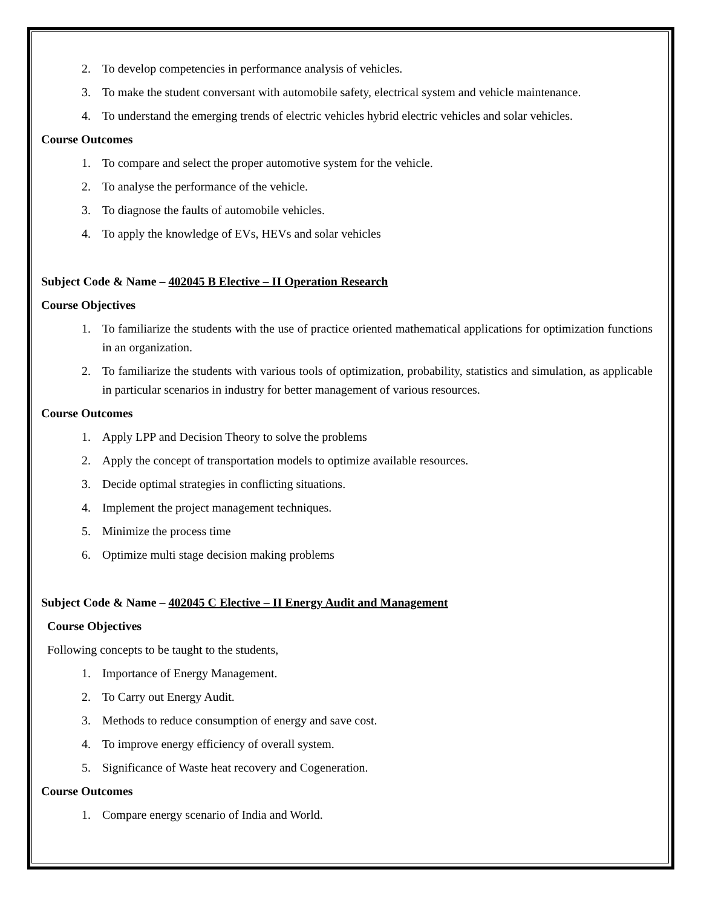2. To develop competencies in performance analysis of vehicles.
3. To make the student conversant with automobile safety, electrical system and vehicle maintenance.
4. To understand the emerging trends of electric vehicles hybrid electric vehicles and solar vehicles.
Course Outcomes
1. To compare and select the proper automotive system for the vehicle.
2. To analyse the performance of the vehicle.
3. To diagnose the faults of automobile vehicles.
4. To apply the knowledge of EVs, HEVs and solar vehicles
Subject Code & Name – 402045 B Elective – II Operation Research
Course Objectives
1. To familiarize the students with the use of practice oriented mathematical applications for optimization functions in an organization.
2. To familiarize the students with various tools of optimization, probability, statistics and simulation, as applicable in particular scenarios in industry for better management of various resources.
Course Outcomes
1. Apply LPP and Decision Theory to solve the problems
2. Apply the concept of transportation models to optimize available resources.
3. Decide optimal strategies in conflicting situations.
4. Implement the project management techniques.
5. Minimize the process time
6. Optimize multi stage decision making problems
Subject Code & Name – 402045 C Elective – II Energy Audit and Management
Course Objectives
Following concepts to be taught to the students,
1. Importance of Energy Management.
2. To Carry out Energy Audit.
3. Methods to reduce consumption of energy and save cost.
4. To improve energy efficiency of overall system.
5. Significance of Waste heat recovery and Cogeneration.
Course Outcomes
1. Compare energy scenario of India and World.